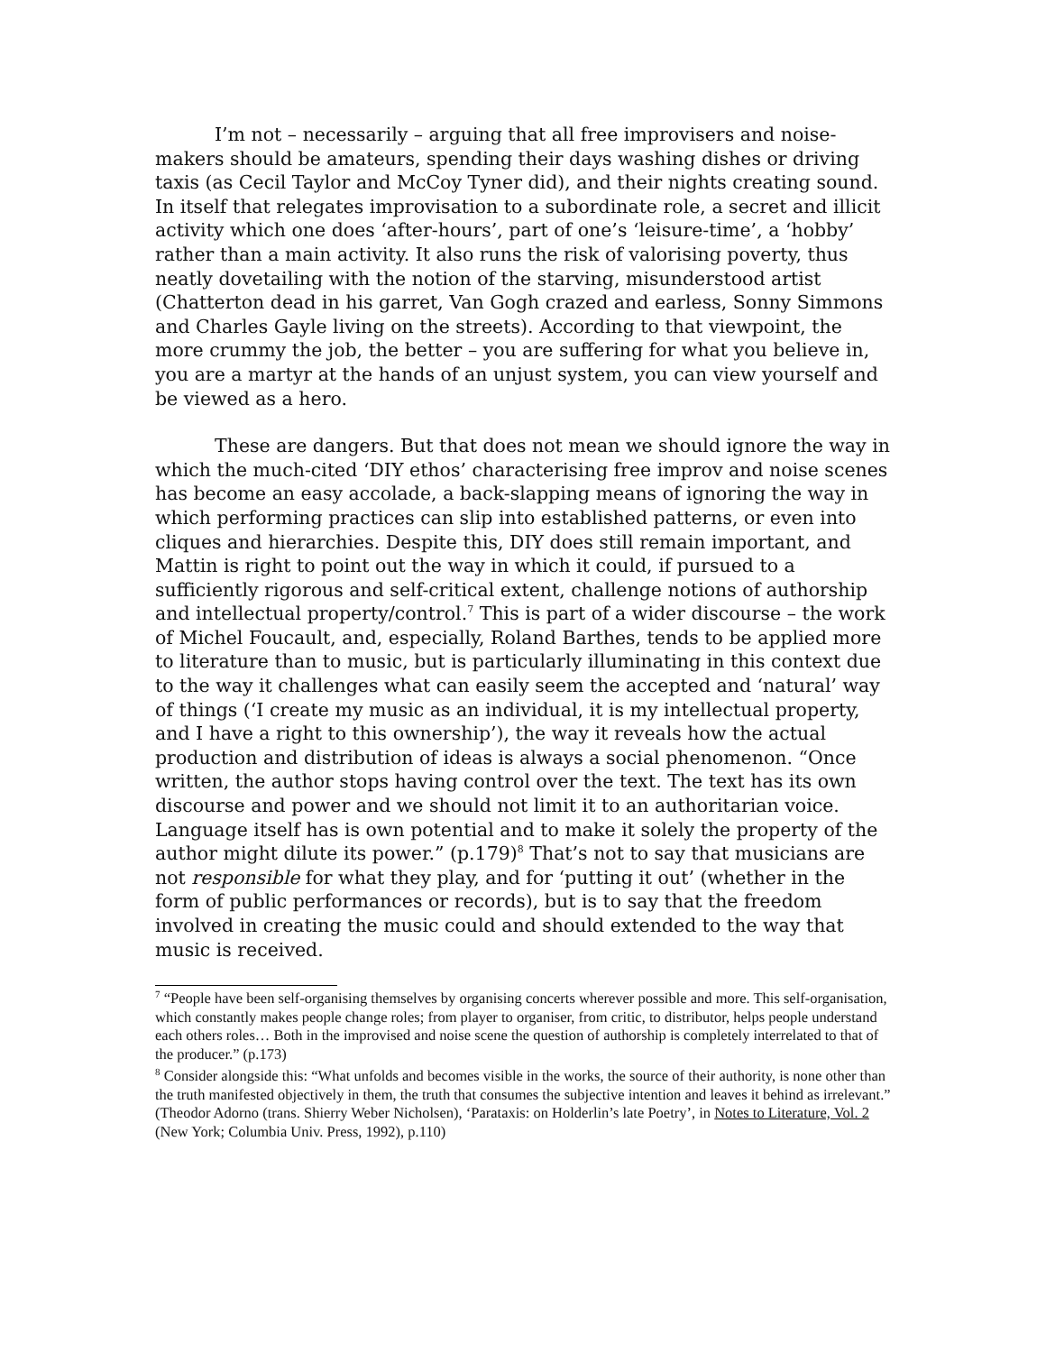I’m not – necessarily – arguing that all free improvisers and noise-makers should be amateurs, spending their days washing dishes or driving taxis (as Cecil Taylor and McCoy Tyner did), and their nights creating sound. In itself that relegates improvisation to a subordinate role, a secret and illicit activity which one does ‘after-hours’, part of one’s ‘leisure-time’, a ‘hobby’ rather than a main activity. It also runs the risk of valorising poverty, thus neatly dovetailing with the notion of the starving, misunderstood artist (Chatterton dead in his garret, Van Gogh crazed and earless, Sonny Simmons and Charles Gayle living on the streets). According to that viewpoint, the more crummy the job, the better – you are suffering for what you believe in, you are a martyr at the hands of an unjust system, you can view yourself and be viewed as a hero.
These are dangers. But that does not mean we should ignore the way in which the much-cited ‘DIY ethos’ characterising free improv and noise scenes has become an easy accolade, a back-slapping means of ignoring the way in which performing practices can slip into established patterns, or even into cliques and hierarchies. Despite this, DIY does still remain important, and Mattin is right to point out the way in which it could, if pursued to a sufficiently rigorous and self-critical extent, challenge notions of authorship and intellectual property/control.<sup>7</sup> This is part of a wider discourse – the work of Michel Foucault, and, especially, Roland Barthes, tends to be applied more to literature than to music, but is particularly illuminating in this context due to the way it challenges what can easily seem the accepted and ‘natural’ way of things (‘I create my music as an individual, it is my intellectual property, and I have a right to this ownership’), the way it reveals how the actual production and distribution of ideas is always a social phenomenon. “Once written, the author stops having control over the text. The text has its own discourse and power and we should not limit it to an authoritarian voice. Language itself has is own potential and to make it solely the property of the author might dilute its power.” (p.179)<sup>8</sup> That’s not to say that musicians are not responsible for what they play, and for ‘putting it out’ (whether in the form of public performances or records), but is to say that the freedom involved in creating the music could and should extended to the way that music is received.
<sup>7</sup> “People have been self-organising themselves by organising concerts wherever possible and more. This self-organisation, which constantly makes people change roles; from player to organiser, from critic, to distributor, helps people understand each others roles… Both in the improvised and noise scene the question of authorship is completely interrelated to that of the producer.” (p.173)
<sup>8</sup> Consider alongside this: “What unfolds and becomes visible in the works, the source of their authority, is none other than the truth manifested objectively in them, the truth that consumes the subjective intention and leaves it behind as irrelevant.” (Theodor Adorno (trans. Shierry Weber Nicholsen), ‘Parataxis: on Holderlin’s late Poetry’, in Notes to Literature, Vol. 2 (New York; Columbia Univ. Press, 1992), p.110)